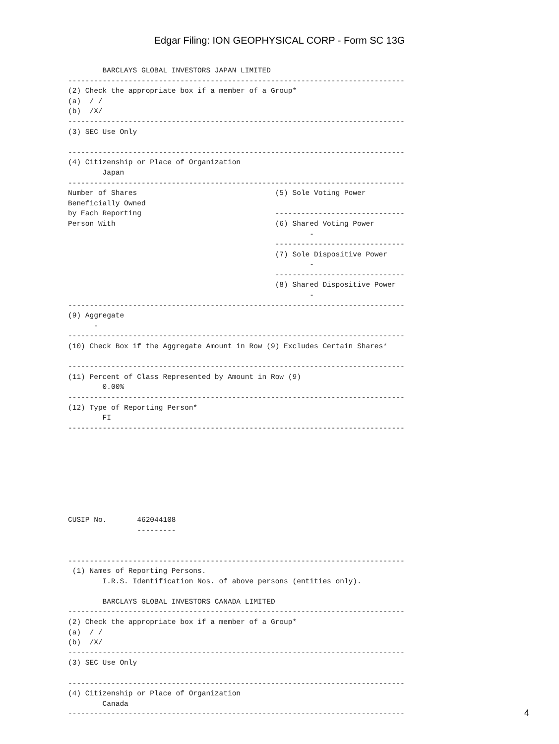Edgar Filing: ION GEOPHYSICAL CORP - Form SC 13G
        BARCLAYS GLOBAL INVESTORS JAPAN LIMITED
------------------------------------------------------------------------------
(2) Check the appropriate box if a member of a Group*
(a)  / /
(b)  /X/
------------------------------------------------------------------------------
(3) SEC Use Only

------------------------------------------------------------------------------
(4) Citizenship or Place of Organization
        Japan
------------------------------------------------------------------------------
Number of Shares                                (5) Sole Voting Power
Beneficially Owned
by Each Reporting                               ------------------------------
Person With                                     (6) Shared Voting Power
                                                        -
                                                ------------------------------
                                                (7) Sole Dispositive Power
                                                        -
                                                ------------------------------
                                                (8) Shared Dispositive Power
                                                        -
------------------------------------------------------------------------------
(9) Aggregate
      -
------------------------------------------------------------------------------
(10) Check Box if the Aggregate Amount in Row (9) Excludes Certain Shares*

------------------------------------------------------------------------------
(11) Percent of Class Represented by Amount in Row (9)
        0.00%
------------------------------------------------------------------------------
(12) Type of Reporting Person*
        FI
------------------------------------------------------------------------------








CUSIP No.       462044108
                ---------


------------------------------------------------------------------------------
 (1) Names of Reporting Persons.
        I.R.S. Identification Nos. of above persons (entities only).

        BARCLAYS GLOBAL INVESTORS CANADA LIMITED
------------------------------------------------------------------------------
(2) Check the appropriate box if a member of a Group*
(a)  / /
(b)  /X/
------------------------------------------------------------------------------
(3) SEC Use Only

------------------------------------------------------------------------------
(4) Citizenship or Place of Organization
        Canada
------------------------------------------------------------------------------
4